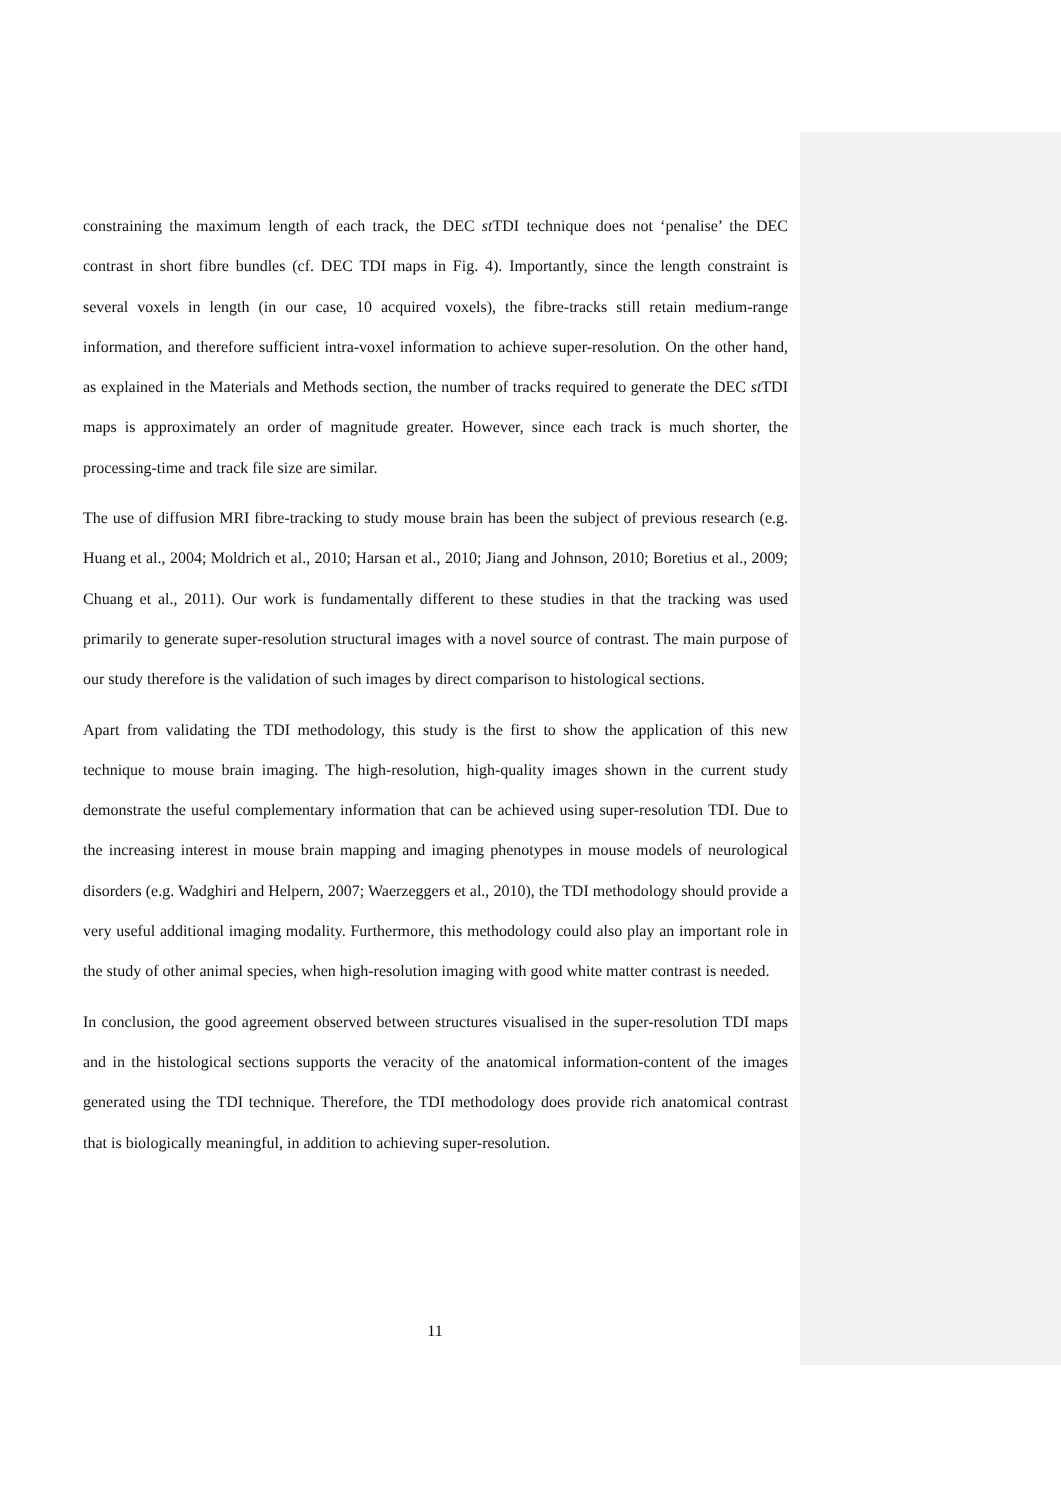constraining the maximum length of each track, the DEC st TDI technique does not ‘penalise’ the DEC contrast in short fibre bundles (cf. DEC TDI maps in Fig. 4). Importantly, since the length constraint is several voxels in length (in our case, 10 acquired voxels), the fibre-tracks still retain medium-range information, and therefore sufficient intra-voxel information to achieve super-resolution. On the other hand, as explained in the Materials and Methods section, the number of tracks required to generate the DEC st TDI maps is approximately an order of magnitude greater. However, since each track is much shorter, the processing-time and track file size are similar.
The use of diffusion MRI fibre-tracking to study mouse brain has been the subject of previous research (e.g. Huang et al., 2004; Moldrich et al., 2010; Harsan et al., 2010; Jiang and Johnson, 2010; Boretius et al., 2009; Chuang et al., 2011). Our work is fundamentally different to these studies in that the tracking was used primarily to generate super-resolution structural images with a novel source of contrast. The main purpose of our study therefore is the validation of such images by direct comparison to histological sections.
Apart from validating the TDI methodology, this study is the first to show the application of this new technique to mouse brain imaging. The high-resolution, high-quality images shown in the current study demonstrate the useful complementary information that can be achieved using super-resolution TDI. Due to the increasing interest in mouse brain mapping and imaging phenotypes in mouse models of neurological disorders (e.g. Wadghiri and Helpern, 2007; Waerzeggers et al., 2010), the TDI methodology should provide a very useful additional imaging modality. Furthermore, this methodology could also play an important role in the study of other animal species, when high-resolution imaging with good white matter contrast is needed.
In conclusion, the good agreement observed between structures visualised in the super-resolution TDI maps and in the histological sections supports the veracity of the anatomical information-content of the images generated using the TDI technique. Therefore, the TDI methodology does provide rich anatomical contrast that is biologically meaningful, in addition to achieving super-resolution.
11